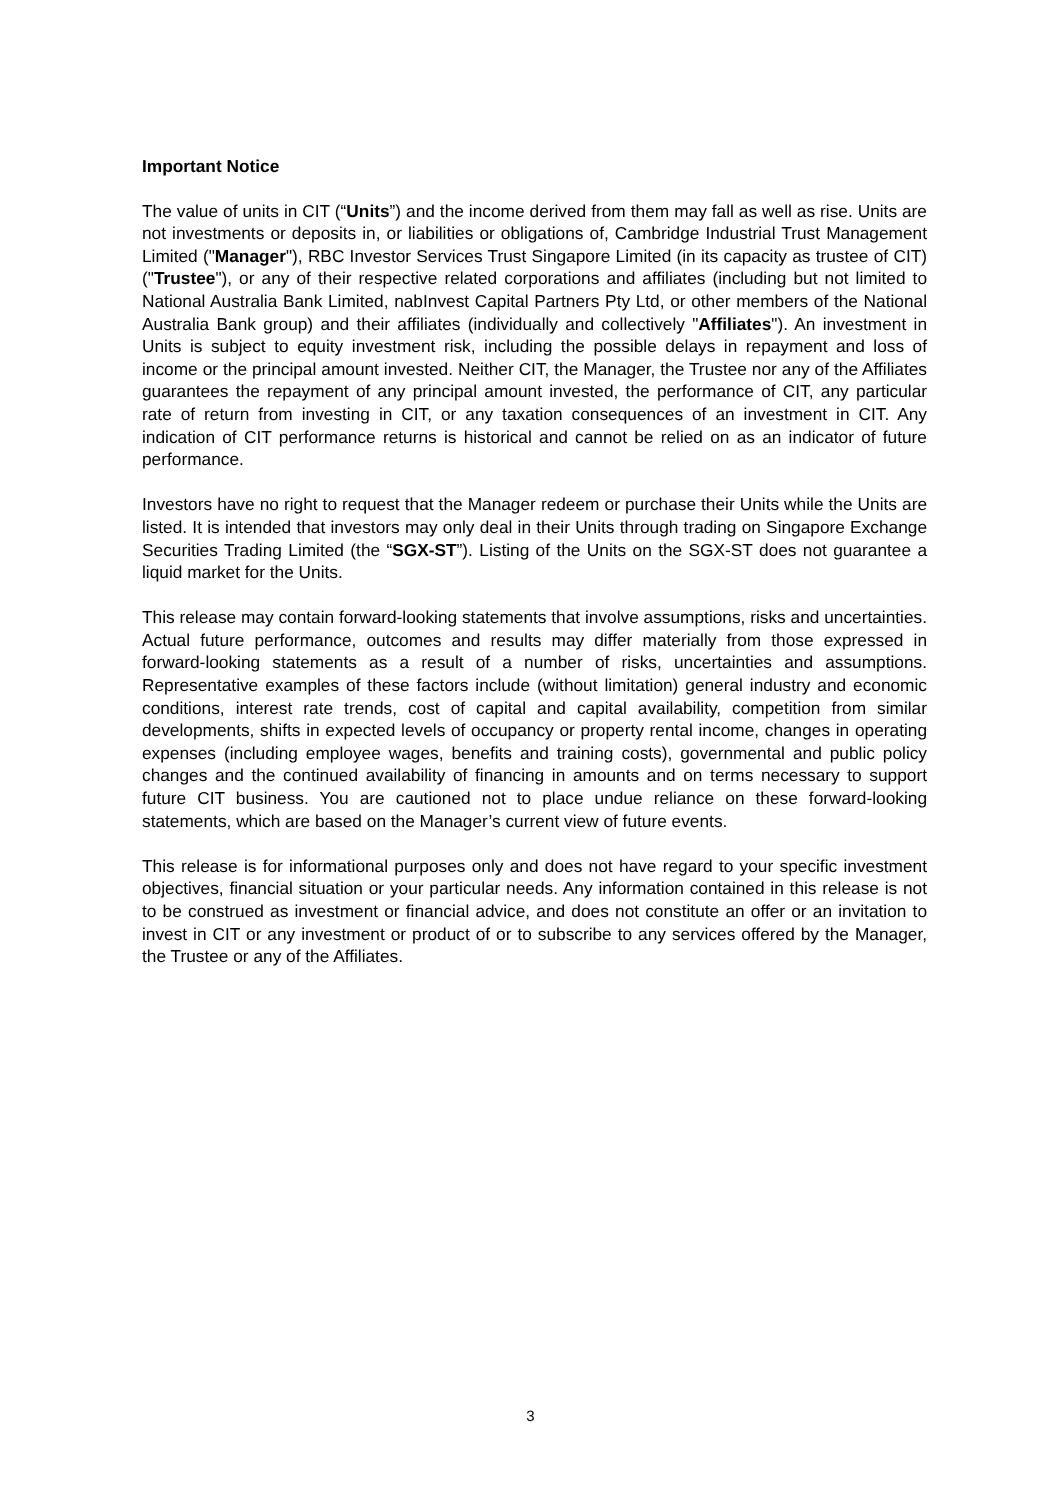Important Notice
The value of units in CIT (“Units”) and the income derived from them may fall as well as rise. Units are not investments or deposits in, or liabilities or obligations of, Cambridge Industrial Trust Management Limited ("Manager"), RBC Investor Services Trust Singapore Limited (in its capacity as trustee of CIT) ("Trustee"), or any of their respective related corporations and affiliates (including but not limited to National Australia Bank Limited, nabInvest Capital Partners Pty Ltd, or other members of the National Australia Bank group) and their affiliates (individually and collectively "Affiliates"). An investment in Units is subject to equity investment risk, including the possible delays in repayment and loss of income or the principal amount invested. Neither CIT, the Manager, the Trustee nor any of the Affiliates guarantees the repayment of any principal amount invested, the performance of CIT, any particular rate of return from investing in CIT, or any taxation consequences of an investment in CIT. Any indication of CIT performance returns is historical and cannot be relied on as an indicator of future performance.
Investors have no right to request that the Manager redeem or purchase their Units while the Units are listed. It is intended that investors may only deal in their Units through trading on Singapore Exchange Securities Trading Limited (the “SGX-ST”). Listing of the Units on the SGX-ST does not guarantee a liquid market for the Units.
This release may contain forward-looking statements that involve assumptions, risks and uncertainties. Actual future performance, outcomes and results may differ materially from those expressed in forward-looking statements as a result of a number of risks, uncertainties and assumptions. Representative examples of these factors include (without limitation) general industry and economic conditions, interest rate trends, cost of capital and capital availability, competition from similar developments, shifts in expected levels of occupancy or property rental income, changes in operating expenses (including employee wages, benefits and training costs), governmental and public policy changes and the continued availability of financing in amounts and on terms necessary to support future CIT business. You are cautioned not to place undue reliance on these forward-looking statements, which are based on the Manager’s current view of future events.
This release is for informational purposes only and does not have regard to your specific investment objectives, financial situation or your particular needs. Any information contained in this release is not to be construed as investment or financial advice, and does not constitute an offer or an invitation to invest in CIT or any investment or product of or to subscribe to any services offered by the Manager, the Trustee or any of the Affiliates.
3